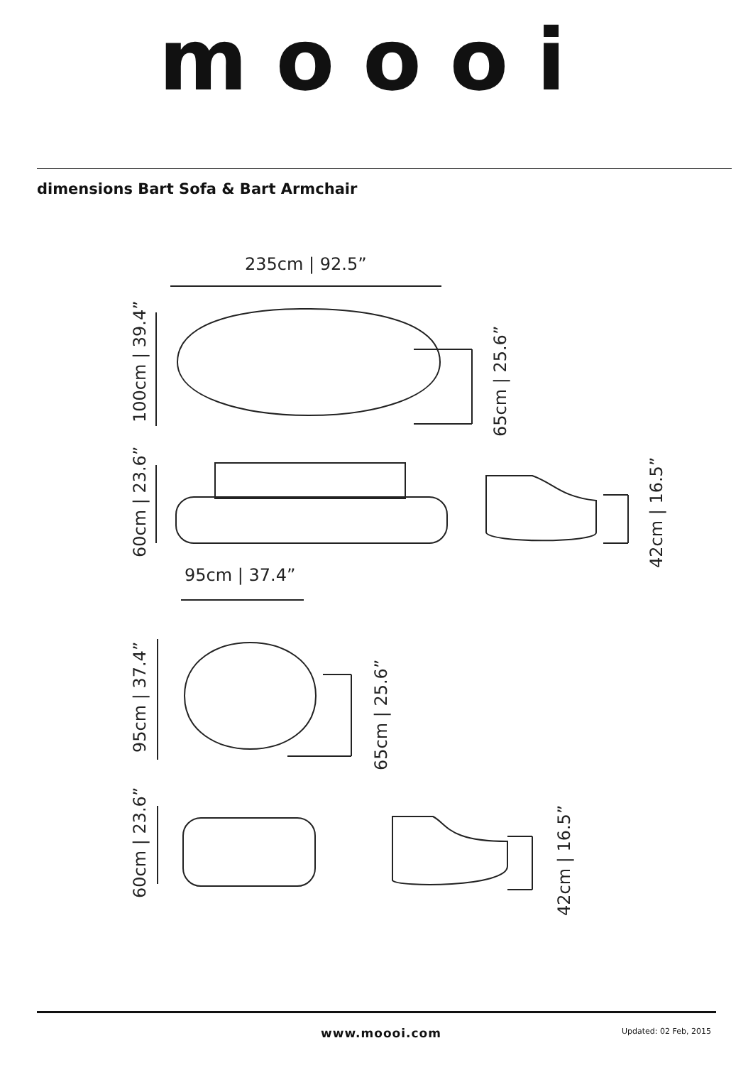moooi
dimensions Bart Sofa & Bart Armchair
235cm | 92.5”
100cm | 39.4”
65cm | 25.6”
60cm | 23.6”
42cm | 16.5”
95cm | 37.4”
95cm | 37.4”
65cm | 25.6”
60cm | 23.6”
42cm | 16.5”
www.moooi.com Updated: 02 Feb, 2015